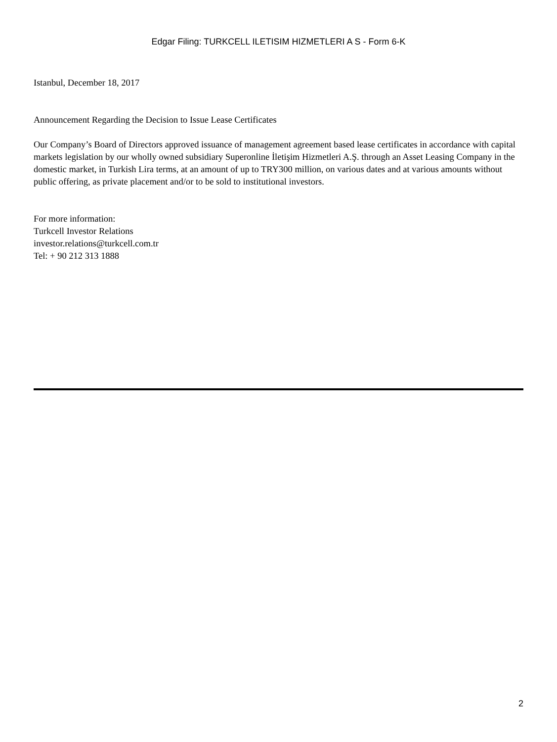Edgar Filing: TURKCELL ILETISIM HIZMETLERI A S - Form 6-K
Istanbul, December 18, 2017
Announcement Regarding the Decision to Issue Lease Certificates
Our Company’s Board of Directors approved issuance of management agreement based lease certificates in accordance with capital markets legislation by our wholly owned subsidiary Superonline İletişim Hizmetleri A.Ş. through an Asset Leasing Company in the domestic market, in Turkish Lira terms, at an amount of up to TRY300 million, on various dates and at various amounts without public offering, as private placement and/or to be sold to institutional investors.
For more information:
Turkcell Investor Relations
investor.relations@turkcell.com.tr
Tel: + 90 212 313 1888
2